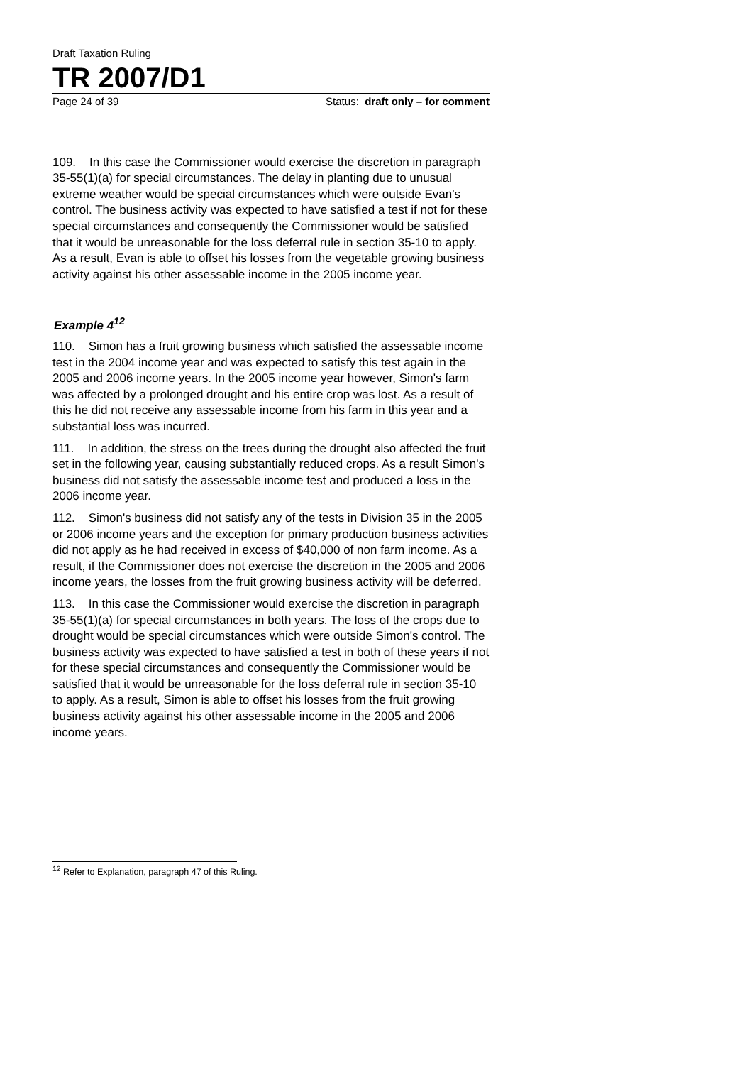Draft Taxation Ruling
TR 2007/D1
Page 24 of 39 Status: draft only – for comment
109. In this case the Commissioner would exercise the discretion in paragraph 35-55(1)(a) for special circumstances. The delay in planting due to unusual extreme weather would be special circumstances which were outside Evan's control. The business activity was expected to have satisfied a test if not for these special circumstances and consequently the Commissioner would be satisfied that it would be unreasonable for the loss deferral rule in section 35-10 to apply. As a result, Evan is able to offset his losses from the vegetable growing business activity against his other assessable income in the 2005 income year.
Example 4<sup>12</sup>
110. Simon has a fruit growing business which satisfied the assessable income test in the 2004 income year and was expected to satisfy this test again in the 2005 and 2006 income years. In the 2005 income year however, Simon's farm was affected by a prolonged drought and his entire crop was lost. As a result of this he did not receive any assessable income from his farm in this year and a substantial loss was incurred.
111. In addition, the stress on the trees during the drought also affected the fruit set in the following year, causing substantially reduced crops. As a result Simon's business did not satisfy the assessable income test and produced a loss in the 2006 income year.
112. Simon's business did not satisfy any of the tests in Division 35 in the 2005 or 2006 income years and the exception for primary production business activities did not apply as he had received in excess of $40,000 of non farm income. As a result, if the Commissioner does not exercise the discretion in the 2005 and 2006 income years, the losses from the fruit growing business activity will be deferred.
113. In this case the Commissioner would exercise the discretion in paragraph 35-55(1)(a) for special circumstances in both years. The loss of the crops due to drought would be special circumstances which were outside Simon's control. The business activity was expected to have satisfied a test in both of these years if not for these special circumstances and consequently the Commissioner would be satisfied that it would be unreasonable for the loss deferral rule in section 35-10 to apply. As a result, Simon is able to offset his losses from the fruit growing business activity against his other assessable income in the 2005 and 2006 income years.
<sup>12</sup> Refer to Explanation, paragraph 47 of this Ruling.